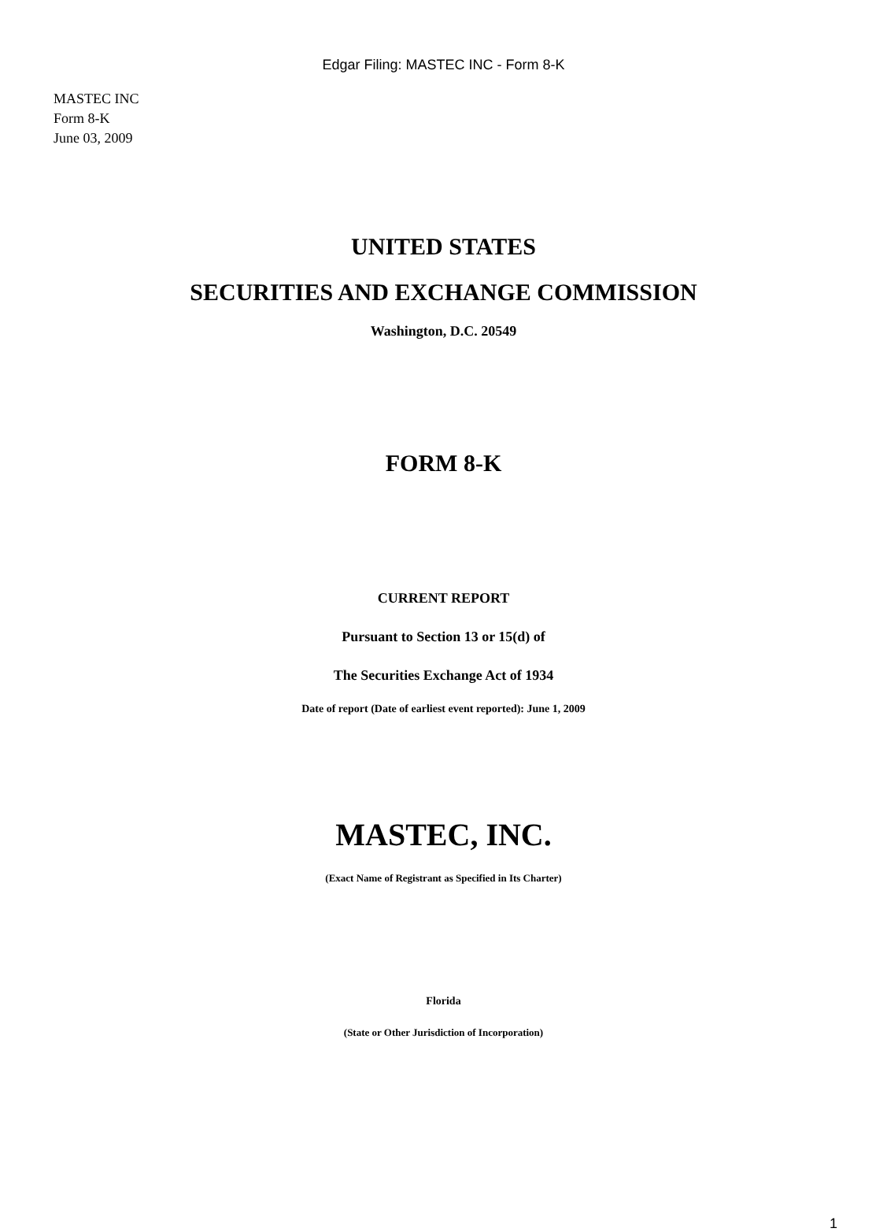Edgar Filing: MASTEC INC - Form 8-K
MASTEC INC
Form 8-K
June 03, 2009
UNITED STATES
SECURITIES AND EXCHANGE COMMISSION
Washington, D.C. 20549
FORM 8-K
CURRENT REPORT
Pursuant to Section 13 or 15(d) of
The Securities Exchange Act of 1934
Date of report (Date of earliest event reported): June 1, 2009
MASTEC, INC.
(Exact Name of Registrant as Specified in Its Charter)
Florida
(State or Other Jurisdiction of Incorporation)
1